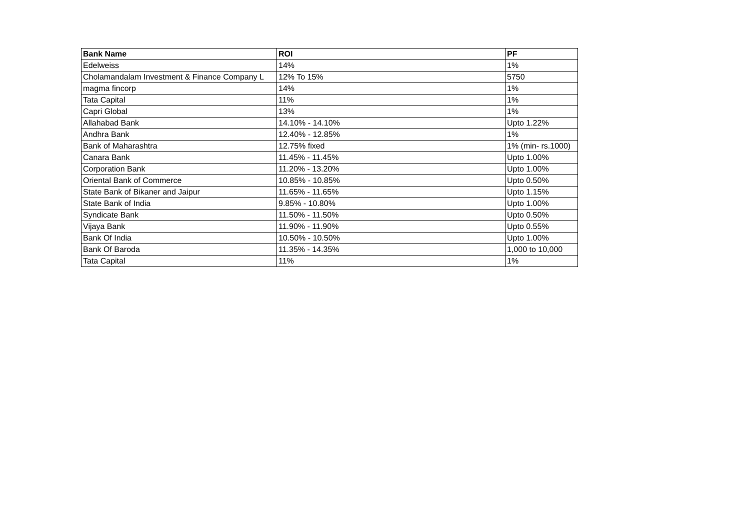| Bank Name | ROI | PF |
| --- | --- | --- |
| Edelweiss | 14% | 1% |
| Cholamandalam Investment & Finance Company L | 12% To 15% | 5750 |
| magma fincorp | 14% | 1% |
| Tata Capital | 11% | 1% |
| Capri Global | 13% | 1% |
| Allahabad Bank | 14.10% - 14.10% | Upto 1.22% |
| Andhra Bank | 12.40% - 12.85% | 1% |
| Bank of Maharashtra | 12.75% fixed | 1% (min- rs.1000) |
| Canara Bank | 11.45% - 11.45% | Upto 1.00% |
| Corporation Bank | 11.20% - 13.20% | Upto 1.00% |
| Oriental Bank of Commerce | 10.85% - 10.85% | Upto 0.50% |
| State Bank of Bikaner and Jaipur | 11.65% - 11.65% | Upto 1.15% |
| State Bank of India | 9.85% - 10.80% | Upto 1.00% |
| Syndicate Bank | 11.50% - 11.50% | Upto 0.50% |
| Vijaya Bank | 11.90% - 11.90% | Upto 0.55% |
| Bank Of India | 10.50% - 10.50% | Upto 1.00% |
| Bank Of Baroda | 11.35% - 14.35% | 1,000 to 10,000 |
| Tata Capital | 11% | 1% |